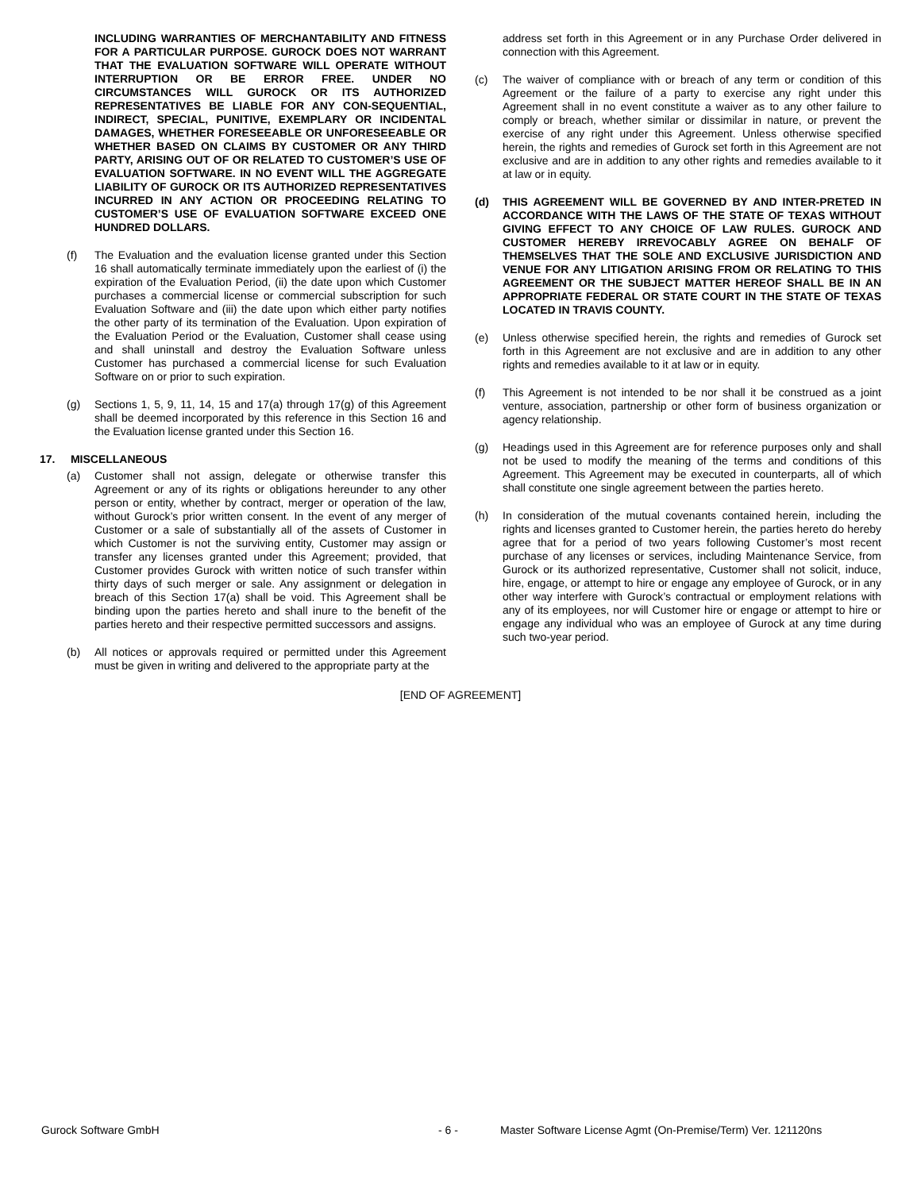INCLUDING WARRANTIES OF MERCHANTABILITY AND FITNESS FOR A PARTICULAR PURPOSE. GUROCK DOES NOT WARRANT THAT THE EVALUATION SOFTWARE WILL OPERATE WITHOUT INTERRUPTION OR BE ERROR FREE. UNDER NO CIRCUMSTANCES WILL GUROCK OR ITS AUTHORIZED REPRESENTATIVES BE LIABLE FOR ANY CON-SEQUENTIAL, INDIRECT, SPECIAL, PUNITIVE, EXEMPLARY OR INCIDENTAL DAMAGES, WHETHER FORESEEABLE OR UNFORESEEABLE OR WHETHER BASED ON CLAIMS BY CUSTOMER OR ANY THIRD PARTY, ARISING OUT OF OR RELATED TO CUSTOMER’S USE OF EVALUATION SOFTWARE. IN NO EVENT WILL THE AGGREGATE LIABILITY OF GUROCK OR ITS AUTHORIZED REPRESENTATIVES INCURRED IN ANY ACTION OR PROCEEDING RELATING TO CUSTOMER’S USE OF EVALUATION SOFTWARE EXCEED ONE HUNDRED DOLLARS.
(f) The Evaluation and the evaluation license granted under this Section 16 shall automatically terminate immediately upon the earliest of (i) the expiration of the Evaluation Period, (ii) the date upon which Customer purchases a commercial license or commercial subscription for such Evaluation Software and (iii) the date upon which either party notifies the other party of its termination of the Evaluation. Upon expiration of the Evaluation Period or the Evaluation, Customer shall cease using and shall uninstall and destroy the Evaluation Software unless Customer has purchased a commercial license for such Evaluation Software on or prior to such expiration.
(g) Sections 1, 5, 9, 11, 14, 15 and 17(a) through 17(g) of this Agreement shall be deemed incorporated by this reference in this Section 16 and the Evaluation license granted under this Section 16.
17. MISCELLANEOUS
(a) Customer shall not assign, delegate or otherwise transfer this Agreement or any of its rights or obligations hereunder to any other person or entity, whether by contract, merger or operation of the law, without Gurock’s prior written consent. In the event of any merger of Customer or a sale of substantially all of the assets of Customer in which Customer is not the surviving entity, Customer may assign or transfer any licenses granted under this Agreement; provided, that Customer provides Gurock with written notice of such transfer within thirty days of such merger or sale. Any assignment or delegation in breach of this Section 17(a) shall be void. This Agreement shall be binding upon the parties hereto and shall inure to the benefit of the parties hereto and their respective permitted successors and assigns.
(b) All notices or approvals required or permitted under this Agreement must be given in writing and delivered to the appropriate party at the
address set forth in this Agreement or in any Purchase Order delivered in connection with this Agreement.
(c) The waiver of compliance with or breach of any term or condition of this Agreement or the failure of a party to exercise any right under this Agreement shall in no event constitute a waiver as to any other failure to comply or breach, whether similar or dissimilar in nature, or prevent the exercise of any right under this Agreement. Unless otherwise specified herein, the rights and remedies of Gurock set forth in this Agreement are not exclusive and are in addition to any other rights and remedies available to it at law or in equity.
(d) THIS AGREEMENT WILL BE GOVERNED BY AND INTER-PRETED IN ACCORDANCE WITH THE LAWS OF THE STATE OF TEXAS WITHOUT GIVING EFFECT TO ANY CHOICE OF LAW RULES. GUROCK AND CUSTOMER HEREBY IRREVOCABLY AGREE ON BEHALF OF THEMSELVES THAT THE SOLE AND EXCLUSIVE JURISDICTION AND VENUE FOR ANY LITIGATION ARISING FROM OR RELATING TO THIS AGREEMENT OR THE SUBJECT MATTER HEREOF SHALL BE IN AN APPROPRIATE FEDERAL OR STATE COURT IN THE STATE OF TEXAS LOCATED IN TRAVIS COUNTY.
(e) Unless otherwise specified herein, the rights and remedies of Gurock set forth in this Agreement are not exclusive and are in addition to any other rights and remedies available to it at law or in equity.
(f) This Agreement is not intended to be nor shall it be construed as a joint venture, association, partnership or other form of business organization or agency relationship.
(g) Headings used in this Agreement are for reference purposes only and shall not be used to modify the meaning of the terms and conditions of this Agreement. This Agreement may be executed in counterparts, all of which shall constitute one single agreement between the parties hereto.
(h) In consideration of the mutual covenants contained herein, including the rights and licenses granted to Customer herein, the parties hereto do hereby agree that for a period of two years following Customer’s most recent purchase of any licenses or services, including Maintenance Service, from Gurock or its authorized representative, Customer shall not solicit, induce, hire, engage, or attempt to hire or engage any employee of Gurock, or in any other way interfere with Gurock’s contractual or employment relations with any of its employees, nor will Customer hire or engage or attempt to hire or engage any individual who was an employee of Gurock at any time during such two-year period.
[END OF AGREEMENT]
Gurock Software GmbH - 6 - Master Software License Agmt (On-Premise/Term) Ver. 121120ns